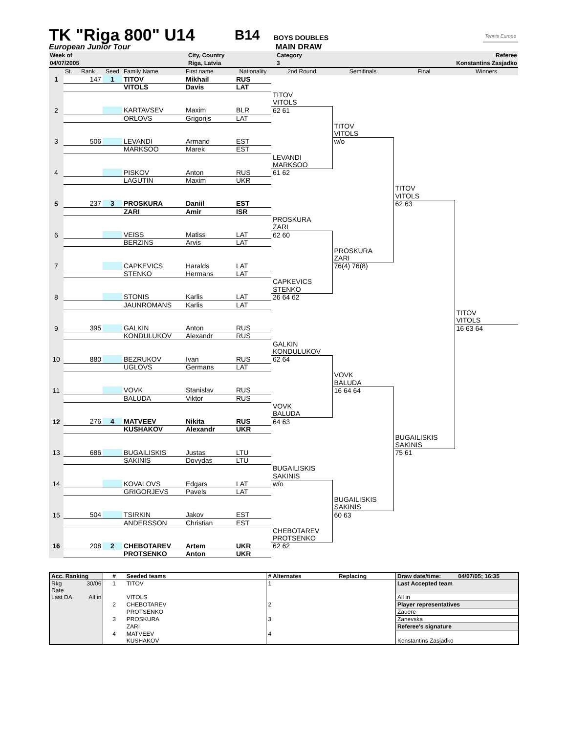TK "Riga 800" U14
B14
BOYS DOUBLES
Tennis Europe
European Junior Tour MAIN DRAW
Week of
City, Country
Category
Referee
04/07/2005
Riga, Latvia
3
Konstantins Zasjadko
| | St. | Rank | Seed | Family Name | First name | Nationality | 2nd Round | Semifinals | Final | Winners |
| --- | --- | --- | --- | --- | --- | --- | --- | --- | --- | --- |
| 1 | | 147 | 1 | TITOV | Mikhail | RUS | | | | |
| | | | | VITOLS | Davis | LAT | | | | |
| | | | | | | | TITOV | | | |
| | | | | | | | VITOLS | | | |
| 2 | | | | KARTAVSEV | Maxim | BLR | 62 61 | | | |
| | | | | ORLOVS | Grigorijs | LAT | | | | |
| | | | | | | | | TITOV | | |
| | | | | | | | | VITOLS | | |
| 3 | | 506 | | LEVANDI | Armand | EST | | w/o | | |
| | | | | MARKSOO | Marek | EST | | | | |
| | | | | | | | LEVANDI | | | |
| | | | | | | | MARKSOO | | | |
| 4 | | | | PISKOV | Anton | RUS | 61 62 | | | |
| | | | | LAGUTIN | Maxim | UKR | | | | |
| | | | | | | | | | TITOV | |
| | | | | | | | | | VITOLS | |
| 5 | | 237 | 3 | PROSKURA | Daniil | EST | | | 62 63 | |
| | | | | ZARI | Amir | ISR | | | | |
| | | | | | | | PROSKURA | | | |
| | | | | | | | ZARI | | | |
| 6 | | | | VEISS | Matiss | LAT | 62 60 | | | |
| | | | | BERZINS | Arvis | LAT | | | | |
| | | | | | | | | PROSKURA | | |
| | | | | | | | | ZARI | | |
| 7 | | | | CAPKEVICS | Haralds | LAT | | 76(4) 76(8) | | |
| | | | | STENKO | Hermans | LAT | | | | |
| | | | | | | | CAPKEVICS | | | |
| | | | | | | | STENKO | | | |
| 8 | | | | STONIS | Karlis | LAT | 26 64 62 | | | |
| | | | | JAUNROMANS | Karlis | LAT | | | | |
| | | | | | | | | | | TITOV |
| | | | | | | | | | | VITOLS |
| 9 | | 395 | | GALKIN | Anton | RUS | | | | 16 63 64 |
| | | | | KONDULUKOV | Alexandr | RUS | | | | |
| | | | | | | | GALKIN | | | |
| | | | | | | | KONDULUKOV | | | |
| 10 | | 880 | | BEZRUKOV | Ivan | RUS | 62 64 | | | |
| | | | | UGLOVS | Germans | LAT | | | | |
| | | | | | | | | VOVK | | |
| | | | | | | | | BALUDA | | |
| 11 | | | | VOVK | Stanislav | RUS | | 16 64 64 | | |
| | | | | BALUDA | Viktor | RUS | | | | |
| | | | | | | | VOVK | | | |
| | | | | | | | BALUDA | | | |
| 12 | | 276 | 4 | MATVEEV | Nikita | RUS | 64 63 | | | |
| | | | | KUSHAKOV | Alexandr | UKR | | | | |
| | | | | | | | | | BUGAILISKIS | |
| | | | | | | | | | SAKINIS | |
| 13 | | 686 | | BUGAILISKIS | Justas | LTU | | | 75 61 | |
| | | | | SAKINIS | Dovydas | LTU | | | | |
| | | | | | | | BUGAILISKIS | | | |
| | | | | | | | SAKINIS | | | |
| 14 | | | | KOVALOVS | Edgars | LAT | w/o | | | |
| | | | | GRIGORJEVS | Pavels | LAT | | | | |
| | | | | | | | | BUGAILISKIS | | |
| | | | | | | | | SAKINIS | | |
| 15 | | 504 | | TSIRKIN | Jakov | EST | | 60 63 | | |
| | | | | ANDERSSON | Christian | EST | | | | |
| | | | | | | | CHEBOTAREV | | | |
| | | | | | | | PROTSENKO | | | |
| 16 | | 208 | 2 | CHEBOTAREV | Artem | UKR | 62 62 | | | |
| | | | | PROTSENKO | Anton | UKR | | | | |
| Acc. Ranking | | # | Seeded teams | # Alternates | Replacing | Draw date/time: | 04/07/05; 16:35 |
| Rkg Date | 30/06 | 1 | TITOV | 1 | | Last Accepted team | |
| Last DA | All in | | VITOLS | | | All in | |
| | | 2 | CHEBOTAREV | 2 | | Player representatives | |
| | | | PROTSENKO | | | Zauere | |
| | | 3 | PROSKURA | 3 | | Zanevska | |
| | | | ZARI | | | Referee's signature | |
| | | 4 | MATVEEV | 4 | | | |
| | | | KUSHAKOV | | | Konstantins Zasjadko | |